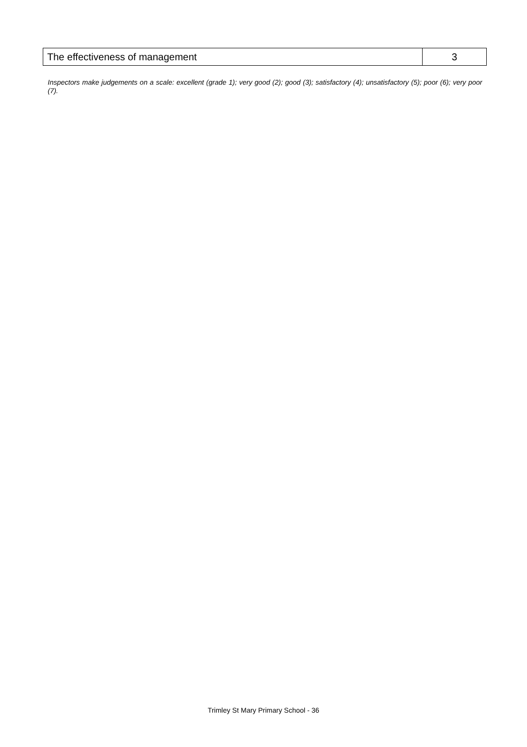| The effectiveness of management | 3 |
Inspectors make judgements on a scale: excellent (grade 1); very good (2); good (3); satisfactory (4); unsatisfactory (5); poor (6); very poor (7).
Trimley St Mary Primary School - 36